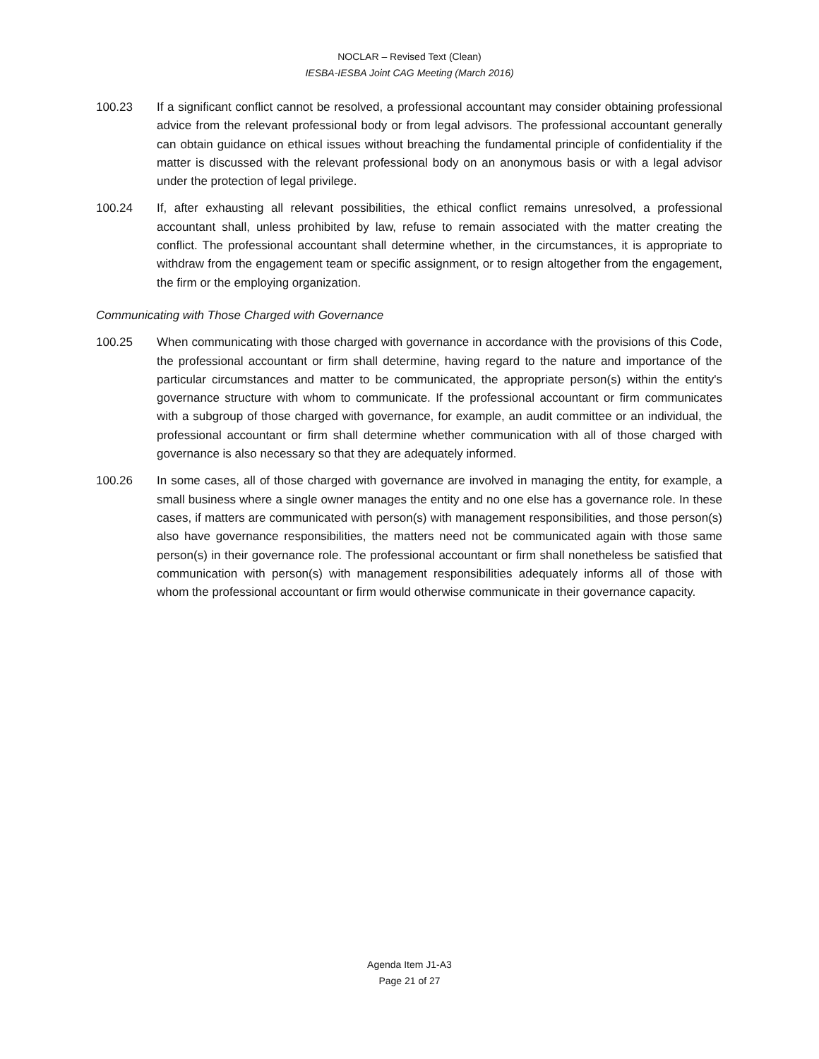NOCLAR – Revised Text (Clean)
IESBA-IESBA Joint CAG Meeting (March 2016)
100.23 If a significant conflict cannot be resolved, a professional accountant may consider obtaining professional advice from the relevant professional body or from legal advisors. The professional accountant generally can obtain guidance on ethical issues without breaching the fundamental principle of confidentiality if the matter is discussed with the relevant professional body on an anonymous basis or with a legal advisor under the protection of legal privilege.
100.24 If, after exhausting all relevant possibilities, the ethical conflict remains unresolved, a professional accountant shall, unless prohibited by law, refuse to remain associated with the matter creating the conflict. The professional accountant shall determine whether, in the circumstances, it is appropriate to withdraw from the engagement team or specific assignment, or to resign altogether from the engagement, the firm or the employing organization.
Communicating with Those Charged with Governance
100.25 When communicating with those charged with governance in accordance with the provisions of this Code, the professional accountant or firm shall determine, having regard to the nature and importance of the particular circumstances and matter to be communicated, the appropriate person(s) within the entity's governance structure with whom to communicate. If the professional accountant or firm communicates with a subgroup of those charged with governance, for example, an audit committee or an individual, the professional accountant or firm shall determine whether communication with all of those charged with governance is also necessary so that they are adequately informed.
100.26 In some cases, all of those charged with governance are involved in managing the entity, for example, a small business where a single owner manages the entity and no one else has a governance role. In these cases, if matters are communicated with person(s) with management responsibilities, and those person(s) also have governance responsibilities, the matters need not be communicated again with those same person(s) in their governance role. The professional accountant or firm shall nonetheless be satisfied that communication with person(s) with management responsibilities adequately informs all of those with whom the professional accountant or firm would otherwise communicate in their governance capacity.
Agenda Item J1-A3
Page 21 of 27